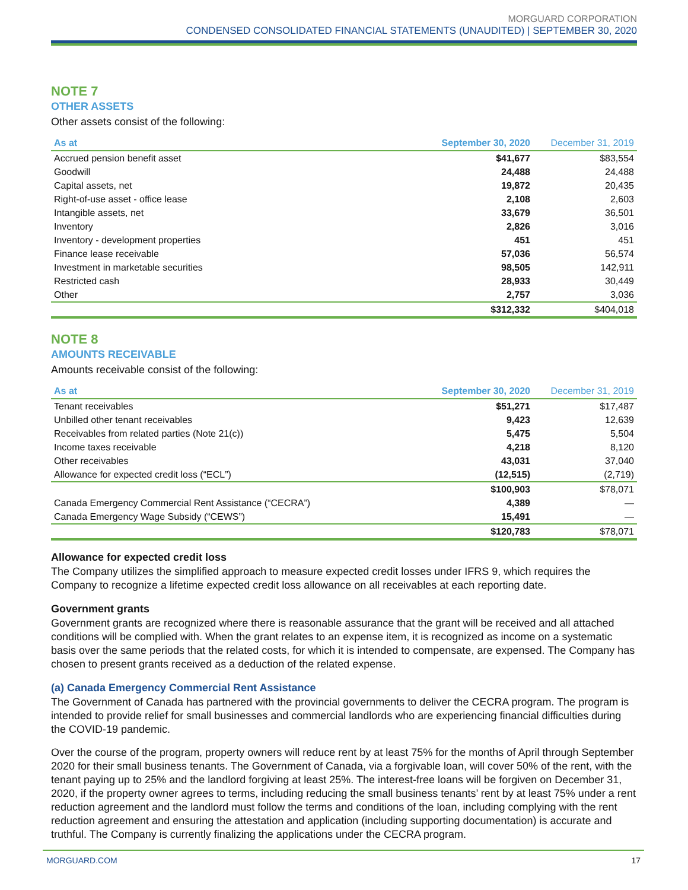MORGUARD CORPORATION
CONDENSED CONSOLIDATED FINANCIAL STATEMENTS (UNAUDITED) | SEPTEMBER 30, 2020
NOTE 7
OTHER ASSETS
Other assets consist of the following:
| As at | September 30, 2020 | December 31, 2019 |
| --- | --- | --- |
| Accrued pension benefit asset | $41,677 | $83,554 |
| Goodwill | 24,488 | 24,488 |
| Capital assets, net | 19,872 | 20,435 |
| Right-of-use asset - office lease | 2,108 | 2,603 |
| Intangible assets, net | 33,679 | 36,501 |
| Inventory | 2,826 | 3,016 |
| Inventory - development properties | 451 | 451 |
| Finance lease receivable | 57,036 | 56,574 |
| Investment in marketable securities | 98,505 | 142,911 |
| Restricted cash | 28,933 | 30,449 |
| Other | 2,757 | 3,036 |
| | $312,332 | $404,018 |
NOTE 8
AMOUNTS RECEIVABLE
Amounts receivable consist of the following:
| As at | September 30, 2020 | December 31, 2019 |
| --- | --- | --- |
| Tenant receivables | $51,271 | $17,487 |
| Unbilled other tenant receivables | 9,423 | 12,639 |
| Receivables from related parties (Note 21(c)) | 5,475 | 5,504 |
| Income taxes receivable | 4,218 | 8,120 |
| Other receivables | 43,031 | 37,040 |
| Allowance for expected credit loss (“ECL”) | (12,515) | (2,719) |
| | $100,903 | $78,071 |
| Canada Emergency Commercial Rent Assistance (“CECRA”) | 4,389 | — |
| Canada Emergency Wage Subsidy (“CEWS”) | 15,491 | — |
| | $120,783 | $78,071 |
Allowance for expected credit loss
The Company utilizes the simplified approach to measure expected credit losses under IFRS 9, which requires the Company to recognize a lifetime expected credit loss allowance on all receivables at each reporting date.
Government grants
Government grants are recognized where there is reasonable assurance that the grant will be received and all attached conditions will be complied with. When the grant relates to an expense item, it is recognized as income on a systematic basis over the same periods that the related costs, for which it is intended to compensate, are expensed. The Company has chosen to present grants received as a deduction of the related expense.
(a) Canada Emergency Commercial Rent Assistance
The Government of Canada has partnered with the provincial governments to deliver the CECRA program. The program is intended to provide relief for small businesses and commercial landlords who are experiencing financial difficulties during the COVID-19 pandemic.
Over the course of the program, property owners will reduce rent by at least 75% for the months of April through September 2020 for their small business tenants. The Government of Canada, via a forgivable loan, will cover 50% of the rent, with the tenant paying up to 25% and the landlord forgiving at least 25%. The interest-free loans will be forgiven on December 31, 2020, if the property owner agrees to terms, including reducing the small business tenants’ rent by at least 75% under a rent reduction agreement and the landlord must follow the terms and conditions of the loan, including complying with the rent reduction agreement and ensuring the attestation and application (including supporting documentation) is accurate and truthful. The Company is currently finalizing the applications under the CECRA program.
MORGUARD.COM 17